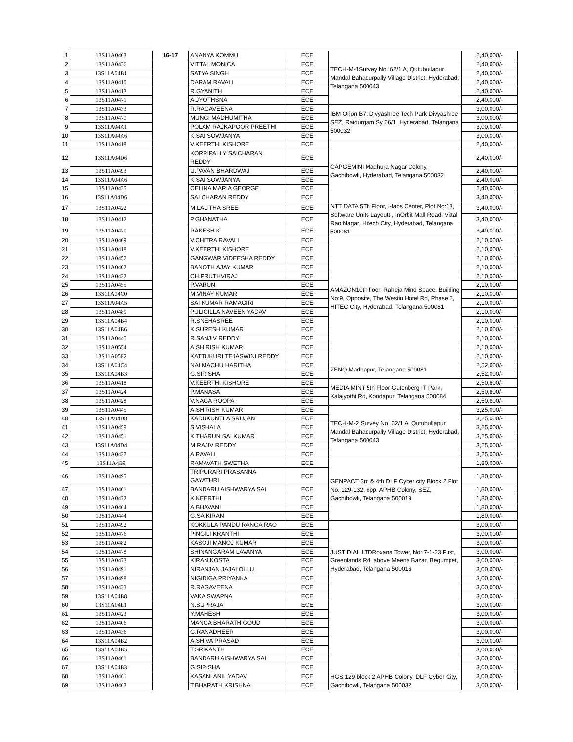| 1 | 13S11A0403 | 16-17 | ANANYA KOMMU | ECE | TECH-M-1Survey No. 62/1 A, Qutubullapur Mandal Bahadurpally Village District, Hyderabad, Telangana 500043 | 2,40,000/- |
| 2 | 13S11A0426 | | VITTAL MONICA | ECE | | 2,40,000/- |
| 3 | 13S11A04B1 | | SATYA SINGH | ECE | | 2,40,000/- |
| 4 | 13S11A0410 | | DARAM.RAVALI | ECE | | 2,40,000/- |
| 5 | 13S11A0413 | | R.GYANITH | ECE | | 2,40,000/- |
| 6 | 13S11A0471 | | A.JYOTHSNA | ECE | | 2,40,000/- |
| 7 | 13S11A0433 | | R.RAGAVEENA | ECE | IBM Orion B7, Divyashree Tech Park Divyashree SEZ, Raidurgam Sy 66/1, Hyderabad, Telangana 500032 | 3,00,000/- |
| 8 | 13S11A0479 | | MUNGI MADHUMITHA | ECE | | 3,00,000/- |
| 9 | 13S11A04A1 | | POLAM RAJKAPOOR PREETHI | ECE | | 3,00,000/- |
| 10 | 13S11A04A6 | | K.SAI SOWJANYA | ECE | | 3,00,000/- |
| 11 | 13S11A0418 | | V.KEERTHI KISHORE | ECE | CAPGEMINI Madhura Nagar Colony, Gachibowli, Hyderabad, Telangana 500032 | 2,40,000/- |
| 12 | 13S11A04D6 | | KORRIPALLY SAICHARAN REDDY | ECE | | 2,40,000/- |
| 13 | 13S11A0493 | | U.PAVAN BHARDWAJ | ECE | | 2,40,000/- |
| 14 | 13S11A04A6 | | K.SAI SOWJANYA | ECE | | 2,40,000/- |
| 15 | 13S11A0425 | | CELINA MARIA GEORGE | ECE | | 2,40,000/- |
| 16 | 13S11A04D6 | | SAI CHARAN REDDY | ECE | | 3,40,000/- |
| 17 | 13S11A0422 | | M.LALITHA SREE | ECE | NTT DATA 5Th Floor, I-labs Center, Plot No:18, Software Units Layoutt,, InOrbit Mall Road, Vittal Rao Nagar, Hitech City, Hyderabad, Telangana 500081 | 3,40,000/- |
| 18 | 13S11A0412 | | P.GHANATHA | ECE | | 3,40,000/- |
| 19 | 13S11A0420 | | RAKESH.K | ECE | | 3,40,000/- |
| 20 | 13S11A0409 | | V.CHITRA RAVALI | ECE | AMAZON10th floor, Raheja Mind Space, Building No:9, Opposite, The Westin Hotel Rd, Phase 2, HITEC City, Hyderabad, Telangana 500081 | 2,10,000/- |
| 21 | 13S11A0418 | | V.KEERTHI KISHORE | ECE | | 2,10,000/- |
| 22 | 13S11A0457 | | GANGWAR VIDEESHA REDDY | ECE | | 2,10,000/- |
| 23 | 13S11A0402 | | BANOTH AJAY KUMAR | ECE | | 2,10,000/- |
| 24 | 13S11A0432 | | CH.PRUTHVIRAJ | ECE | | 2,10,000/- |
| 25 | 13S11A0455 | | P.VARUN | ECE | | 2,10,000/- |
| 26 | 13S11A04C0 | | M.VINAY KUMAR | ECE | | 2,10,000/- |
| 27 | 13S11A04A5 | | SAI KUMAR RAMAGIRI | ECE | | 2,10,000/- |
| 28 | 13S11A0489 | | PULIGILLA NAVEEN YADAV | ECE | | 2,10,000/- |
| 29 | 13S11A04B4 | | R.SNEHASREE | ECE | | 2,10,000/- |
| 30 | 13S11A04B6 | | K.SURESH KUMAR | ECE | | 2,10,000/- |
| 31 | 13S11A0445 | | R.SANJIV REDDY | ECE | | 2,10,000/- |
| 32 | 13S11A0554 | | A.SHIRISH KUMAR | ECE | | 2,10,000/- |
| 33 | 13S11A05F2 | | KATTUKURI TEJASWINI REDDY | ECE | | 2,10,000/- |
| 34 | 13S11A04C4 | | NALMACHU HARITHA | ECE | ZENQ Madhapur, Telangana 500081 | 2,52,000/- |
| 35 | 13S11A04B3 | | G.SIRISHA | ECE | | 2,52,000/- |
| 36 | 13S11A0418 | | V.KEERTHI KISHORE | ECE | MEDIA MINT 5th Floor Gutenberg IT Park, Kalajyothi Rd, Kondapur, Telangana 500084 | 2,50,800/- |
| 37 | 13S11A0424 | | P.MANASA | ECE | | 2,50,800/- |
| 38 | 13S11A0428 | | V.NAGA ROOPA | ECE | | 2,50,800/- |
| 39 | 13S11A0445 | | A.SHIRISH KUMAR | ECE | TECH-M-2 Survey No. 62/1 A, Qutubullapur Mandal Bahadurpally Village District, Hyderabad, Telangana 500043 | 3,25,000/- |
| 40 | 13S11A04D8 | | KADUKUNTLA SRUJAN | ECE | | 3,25,000/- |
| 41 | 13S11A0459 | | S.VISHALA | ECE | | 3,25,000/- |
| 42 | 13S11A0451 | | K.THARUN SAI KUMAR | ECE | | 3,25,000/- |
| 43 | 13S11A04D4 | | M.RAJIV REDDY | ECE | | 3,25,000/- |
| 44 | 13S11A0437 | | A RAVALI | ECE | | 3,25,000/- |
| 45 | 13S11A4B9 | | RAMAVATH SWETHA | ECE | GENPACT 3rd & 4th DLF Cyber city Block 2 Plot No. 129-132, opp. APHB Colony, SEZ, Gachibowli, Telangana 500019 | 1,80,000/- |
| 46 | 13S11A0495 | | TRIPURARI PRASANNA GAYATHRI | ECE | | 1,80,000/- |
| 47 | 13S11A0401 | | BANDARU AISHWARYA SAI | ECE | | 1,80,000/- |
| 48 | 13S11A0472 | | K.KEERTHI | ECE | | 1,80,000/- |
| 49 | 13S11A0464 | | A.BHAVANI | ECE | | 1,80,000/- |
| 50 | 13S11A0444 | | G.SAIKIRAN | ECE | | 1,80,000/- |
| 51 | 13S11A0492 | | KOKKULA PANDU RANGA RAO | ECE | JUST DIAL LTDRoxana Tower, No: 7-1-23 First, Greenlands Rd, above Meena Bazar, Begumpet, Hyderabad, Telangana 500016 | 3,00,000/- |
| 52 | 13S11A0476 | | PINGILI KRANTHI | ECE | | 3,00,000/- |
| 53 | 13S11A0482 | | KASOJI MANOJ KUMAR | ECE | | 3,00,000/- |
| 54 | 13S11A0478 | | SHINANGARAM LAVANYA | ECE | | 3,00,000/- |
| 55 | 13S11A0473 | | KIRAN KOSTA | ECE | | 3,00,000/- |
| 56 | 13S11A0491 | | NIRANJAN JAJALOLLU | ECE | | 3,00,000/- |
| 57 | 13S11A0498 | | NIGIDIGA PRIYANKA | ECE | | 3,00,000/- |
| 58 | 13S11A0433 | | R.RAGAVEENA | ECE | | 3,00,000/- |
| 59 | 13S11A04B8 | | VAKA SWAPNA | ECE | | 3,00,000/- |
| 60 | 13S11A04E1 | | N.SUPRAJA | ECE | HGS 129 block 2 APHB Colony, DLF Cyber City, Gachibowli, Telangana 500032 | 3,00,000/- |
| 61 | 13S11A0423 | | Y.MAHESH | ECE | | 3,00,000/- |
| 62 | 13S11A0406 | | MANGA BHARATH GOUD | ECE | | 3,00,000/- |
| 63 | 13S11A0436 | | G.RANADHEER | ECE | | 3,00,000/- |
| 64 | 13S11A04B2 | | A.SHIVA PRASAD | ECE | | 3,00,000/- |
| 65 | 13S11A04B5 | | T.SRIKANTH | ECE | | 3,00,000/- |
| 66 | 13S11A0401 | | BANDARU AISHWARYA SAI | ECE | | 3,00,000/- |
| 67 | 13S11A04B3 | | G.SIRISHA | ECE | | 3,00,000/- |
| 68 | 13S11A0461 | | KASANI ANIL YADAV | ECE | | 3,00,000/- |
| 69 | 13S11A0463 | | T.BHARATH KRISHNA | ECE | | 3,00,000/- |